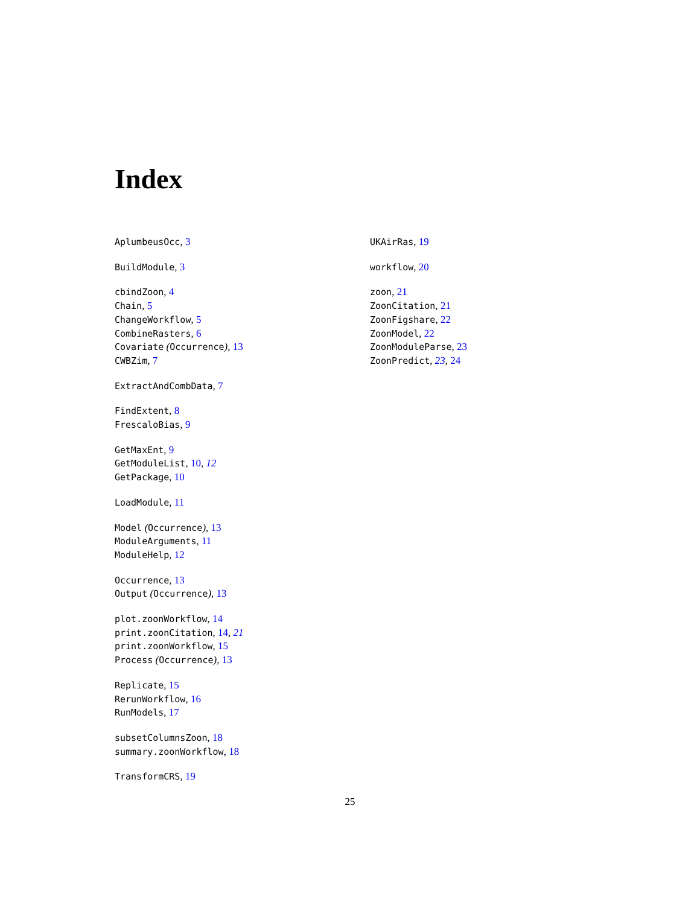Index
AplumbeusOcc, 3
BuildModule, 3
cbindZoon, 4
Chain, 5
ChangeWorkflow, 5
CombineRasters, 6
Covariate (Occurrence), 13
CWBZim, 7
ExtractAndCombData, 7
FindExtent, 8
FrescaloBias, 9
GetMaxEnt, 9
GetModuleList, 10, 12
GetPackage, 10
LoadModule, 11
Model (Occurrence), 13
ModuleArguments, 11
ModuleHelp, 12
Occurrence, 13
Output (Occurrence), 13
plot.zoonWorkflow, 14
print.zoonCitation, 14, 21
print.zoonWorkflow, 15
Process (Occurrence), 13
Replicate, 15
RerunWorkflow, 16
RunModels, 17
subsetColumnsZoon, 18
summary.zoonWorkflow, 18
TransformCRS, 19
UKAirRas, 19
workflow, 20
zoon, 21
ZoonCitation, 21
ZoonFigshare, 22
ZoonModel, 22
ZoonModuleParse, 23
ZoonPredict, 23, 24
25